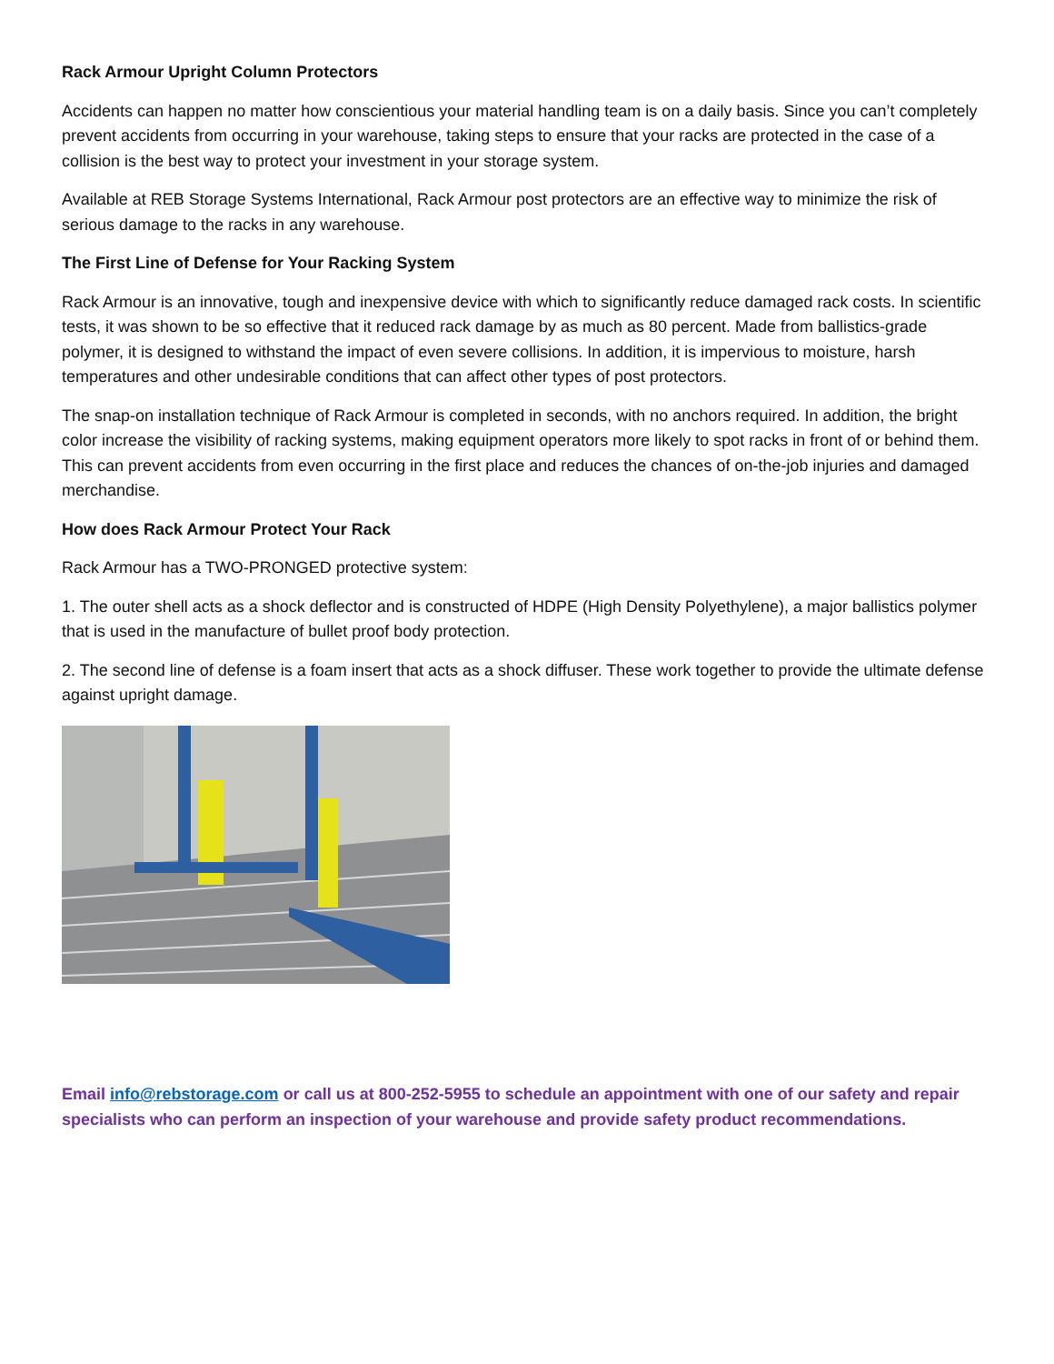Rack Armour Upright Column Protectors
Accidents can happen no matter how conscientious your material handling team is on a daily basis. Since you can’t completely prevent accidents from occurring in your warehouse, taking steps to ensure that your racks are protected in the case of a collision is the best way to protect your investment in your storage system.
Available at REB Storage Systems International, Rack Armour post protectors are an effective way to minimize the risk of serious damage to the racks in any warehouse.
The First Line of Defense for Your Racking System
Rack Armour is an innovative, tough and inexpensive device with which to significantly reduce damaged rack costs. In scientific tests, it was shown to be so effective that it reduced rack damage by as much as 80 percent. Made from ballistics-grade polymer, it is designed to withstand the impact of even severe collisions. In addition, it is impervious to moisture, harsh temperatures and other undesirable conditions that can affect other types of post protectors.
The snap-on installation technique of Rack Armour is completed in seconds, with no anchors required. In addition, the bright color increase the visibility of racking systems, making equipment operators more likely to spot racks in front of or behind them. This can prevent accidents from even occurring in the first place and reduces the chances of on-the-job injuries and damaged merchandise.
How does Rack Armour Protect Your Rack
Rack Armour has a TWO-PRONGED protective system:
1. The outer shell acts as a shock deflector and is constructed of HDPE (High Density Polyethylene), a major ballistics polymer that is used in the manufacture of bullet proof body protection.
2. The second line of defense is a foam insert that acts as a shock diffuser. These work together to provide the ultimate defense against upright damage.
Email info@rebstorage.com or call us at 800-252-5955 to schedule an appointment with one of our safety and repair specialists who can perform an inspection of your warehouse and provide safety product recommendations.